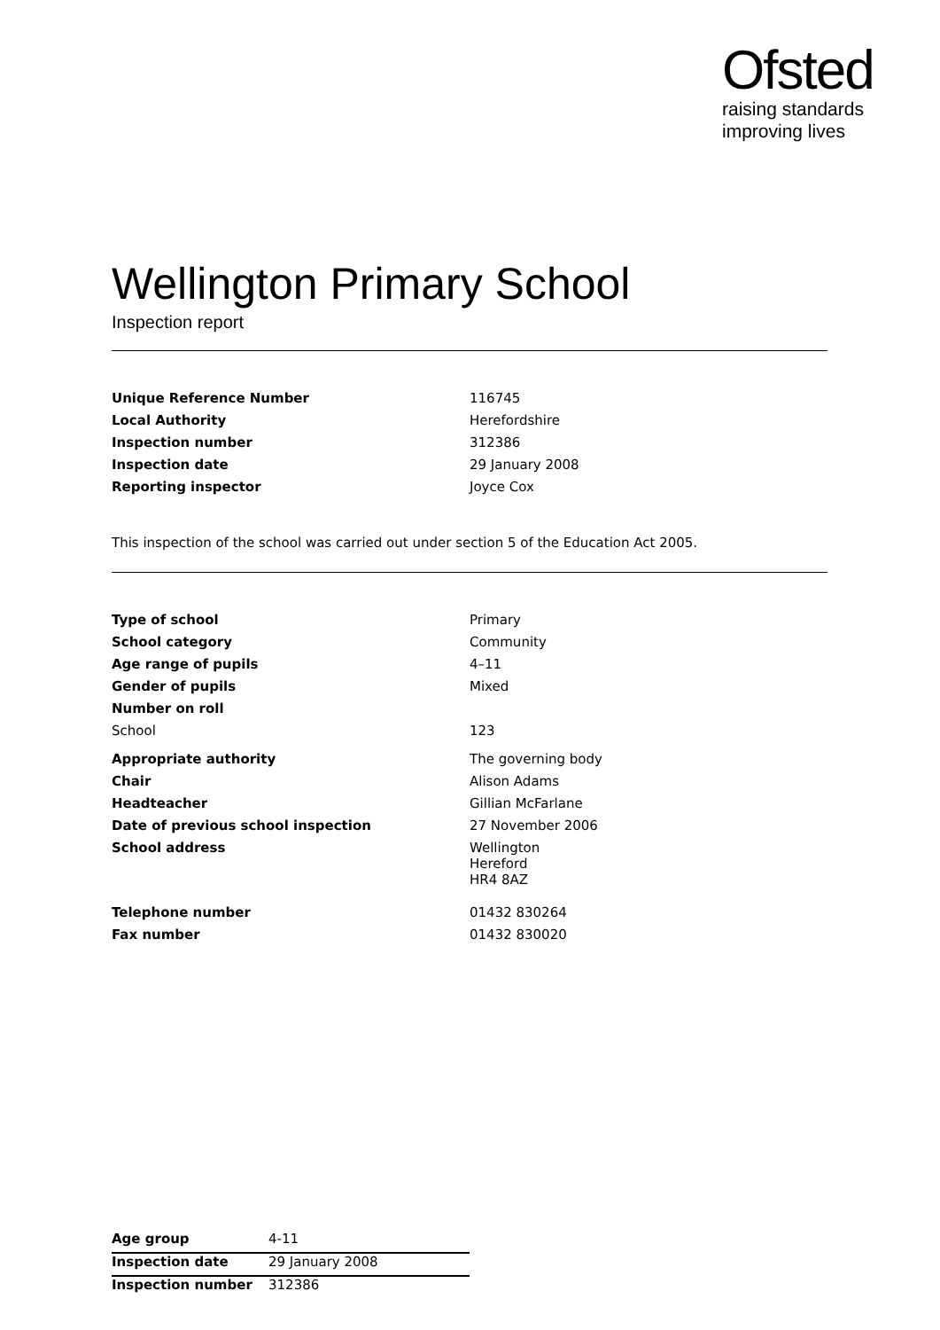Ofsted
raising standards
improving lives
Wellington Primary School
Inspection report
| Unique Reference Number | 116745 |
| Local Authority | Herefordshire |
| Inspection number | 312386 |
| Inspection date | 29 January 2008 |
| Reporting inspector | Joyce Cox |
This inspection of the school was carried out under section 5 of the Education Act 2005.
| Type of school | Primary |
| School category | Community |
| Age range of pupils | 4–11 |
| Gender of pupils | Mixed |
| Number on roll | |
| School | 123 |
| Appropriate authority | The governing body |
| Chair | Alison Adams |
| Headteacher | Gillian McFarlane |
| Date of previous school inspection | 27 November 2006 |
| School address | Wellington Hereford HR4 8AZ |
| Telephone number | 01432 830264 |
| Fax number | 01432 830020 |
| Age group | 4-11 |
| Inspection date | 29 January 2008 |
| Inspection number | 312386 |